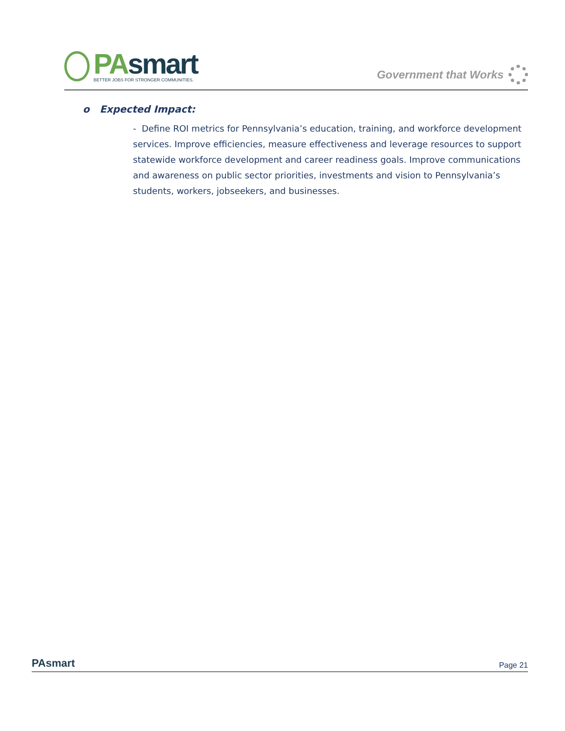PA smart
BETTER JOBS FOR STRONGER COMMUNITIES.
Government that Works
o Expected Impact:
- Define ROI metrics for Pennsylvania’s education, training, and workforce development services. Improve efficiencies, measure effectiveness and leverage resources to support statewide workforce development and career readiness goals. Improve communications and awareness on public sector priorities, investments and vision to Pennsylvania’s students, workers, jobseekers, and businesses.
PAsmart
Page 21